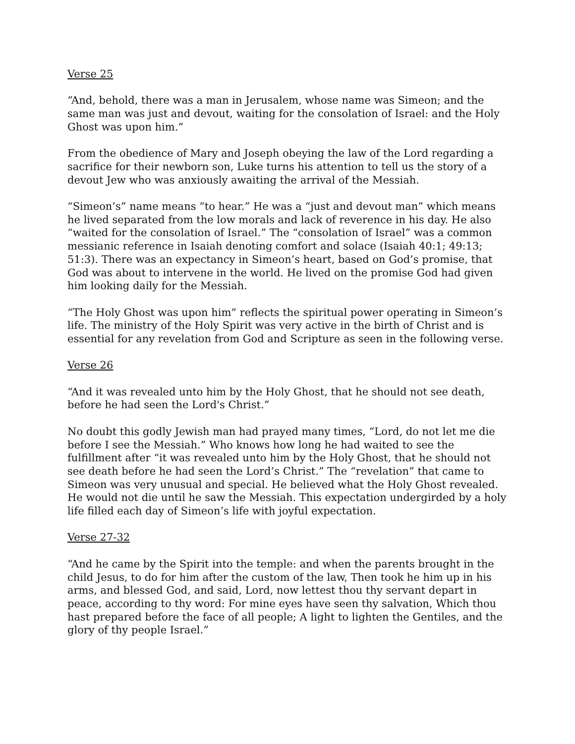Verse 25
“And, behold, there was a man in Jerusalem, whose name was Simeon; and the same man was just and devout, waiting for the consolation of Israel: and the Holy Ghost was upon him.”
From the obedience of Mary and Joseph obeying the law of the Lord regarding a sacrifice for their newborn son, Luke turns his attention to tell us the story of a devout Jew who was anxiously awaiting the arrival of the Messiah.
“Simeon’s” name means “to hear.” He was a “just and devout man” which means he lived separated from the low morals and lack of reverence in his day. He also “waited for the consolation of Israel.” The “consolation of Israel” was a common messianic reference in Isaiah denoting comfort and solace (Isaiah 40:1; 49:13; 51:3). There was an expectancy in Simeon’s heart, based on God’s promise, that God was about to intervene in the world. He lived on the promise God had given him looking daily for the Messiah.
“The Holy Ghost was upon him” reflects the spiritual power operating in Simeon’s life. The ministry of the Holy Spirit was very active in the birth of Christ and is essential for any revelation from God and Scripture as seen in the following verse.
Verse 26
“And it was revealed unto him by the Holy Ghost, that he should not see death, before he had seen the Lord's Christ.”
No doubt this godly Jewish man had prayed many times, “Lord, do not let me die before I see the Messiah.” Who knows how long he had waited to see the fulfillment after “it was revealed unto him by the Holy Ghost, that he should not see death before he had seen the Lord’s Christ.” The “revelation” that came to Simeon was very unusual and special. He believed what the Holy Ghost revealed. He would not die until he saw the Messiah. This expectation undergirded by a holy life filled each day of Simeon’s life with joyful expectation.
Verse 27-32
“And he came by the Spirit into the temple: and when the parents brought in the child Jesus, to do for him after the custom of the law, Then took he him up in his arms, and blessed God, and said, Lord, now lettest thou thy servant depart in peace, according to thy word: For mine eyes have seen thy salvation, Which thou hast prepared before the face of all people; A light to lighten the Gentiles, and the glory of thy people Israel.”